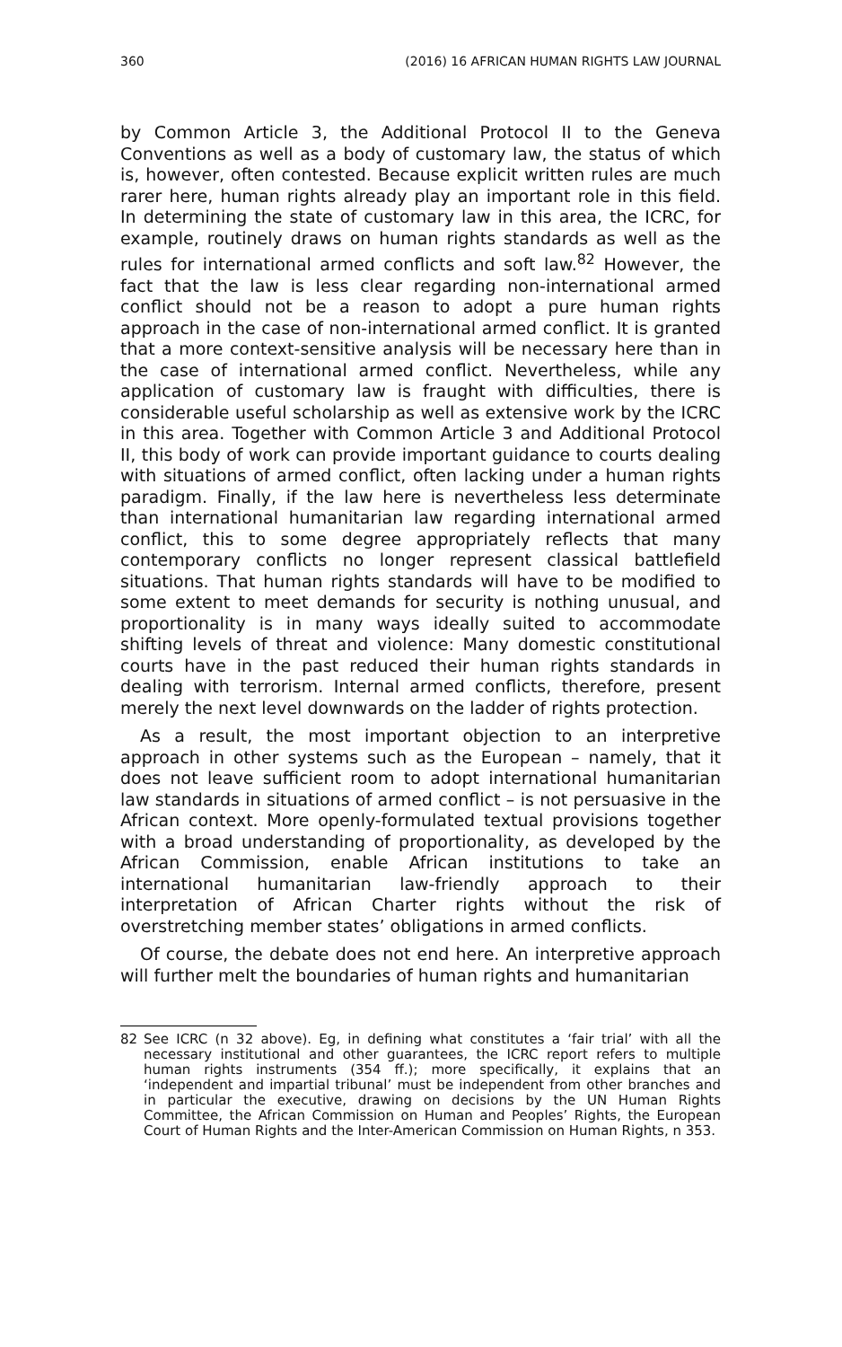360 (2016) 16 AFRICAN HUMAN RIGHTS LAW JOURNAL
by Common Article 3, the Additional Protocol II to the Geneva Conventions as well as a body of customary law, the status of which is, however, often contested. Because explicit written rules are much rarer here, human rights already play an important role in this field. In determining the state of customary law in this area, the ICRC, for example, routinely draws on human rights standards as well as the rules for international armed conflicts and soft law.<sup>82</sup> However, the fact that the law is less clear regarding non-international armed conflict should not be a reason to adopt a pure human rights approach in the case of non-international armed conflict. It is granted that a more context-sensitive analysis will be necessary here than in the case of international armed conflict. Nevertheless, while any application of customary law is fraught with difficulties, there is considerable useful scholarship as well as extensive work by the ICRC in this area. Together with Common Article 3 and Additional Protocol II, this body of work can provide important guidance to courts dealing with situations of armed conflict, often lacking under a human rights paradigm. Finally, if the law here is nevertheless less determinate than international humanitarian law regarding international armed conflict, this to some degree appropriately reflects that many contemporary conflicts no longer represent classical battlefield situations. That human rights standards will have to be modified to some extent to meet demands for security is nothing unusual, and proportionality is in many ways ideally suited to accommodate shifting levels of threat and violence: Many domestic constitutional courts have in the past reduced their human rights standards in dealing with terrorism. Internal armed conflicts, therefore, present merely the next level downwards on the ladder of rights protection.
As a result, the most important objection to an interpretive approach in other systems such as the European – namely, that it does not leave sufficient room to adopt international humanitarian law standards in situations of armed conflict – is not persuasive in the African context. More openly-formulated textual provisions together with a broad understanding of proportionality, as developed by the African Commission, enable African institutions to take an international humanitarian law-friendly approach to their interpretation of African Charter rights without the risk of overstretching member states’ obligations in armed conflicts.
Of course, the debate does not end here. An interpretive approach will further melt the boundaries of human rights and humanitarian
82 See ICRC (n 32 above). Eg, in defining what constitutes a ‘fair trial’ with all the necessary institutional and other guarantees, the ICRC report refers to multiple human rights instruments (354 ff.); more specifically, it explains that an ‘independent and impartial tribunal’ must be independent from other branches and in particular the executive, drawing on decisions by the UN Human Rights Committee, the African Commission on Human and Peoples’ Rights, the European Court of Human Rights and the Inter-American Commission on Human Rights, n 353.